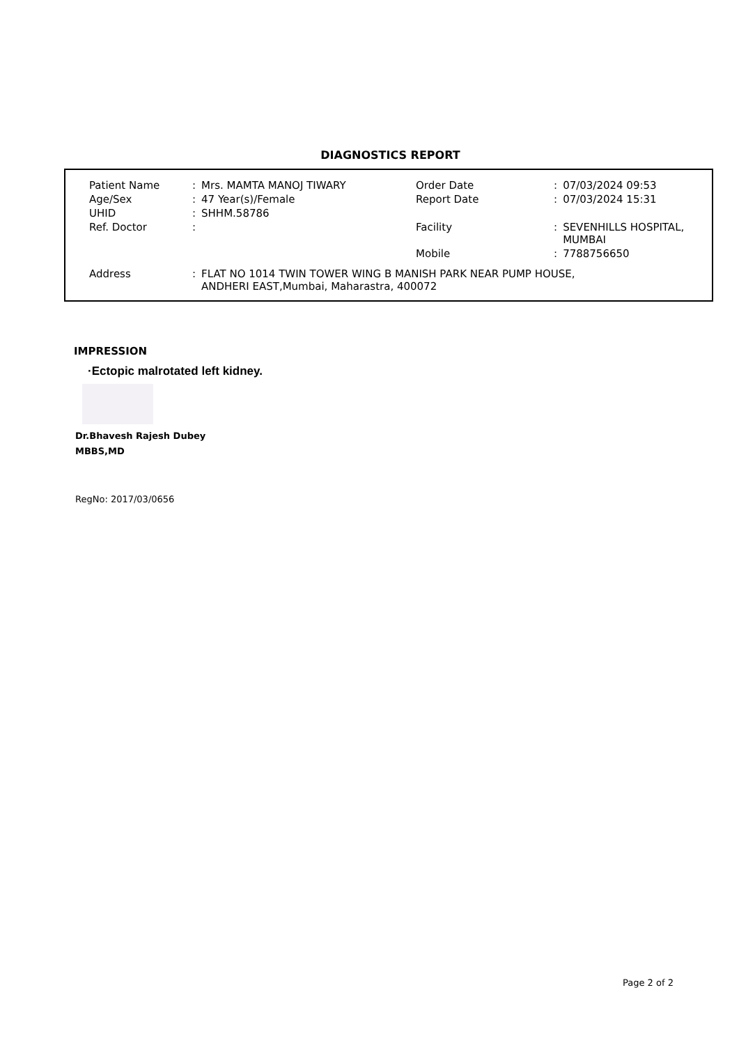DIAGNOSTICS REPORT
| Patient Name | : | Mrs. MAMTA MANOJ TIWARY | Order Date | : | 07/03/2024 09:53 |
| Age/Sex | : | 47 Year(s)/Female | Report Date | : | 07/03/2024 15:31 |
| UHID | : | SHHM.58786 | | | |
| Ref. Doctor | : | | Facility | : | SEVENHILLS HOSPITAL, MUMBAI |
| | | | Mobile | : | 7788756650 |
| Address | : | FLAT NO 1014 TWIN TOWER WING B MANISH PARK NEAR PUMP HOUSE, ANDHERI EAST,Mumbai, Maharastra, 400072 | | | |
IMPRESSION
·Ectopic malrotated left kidney.
Dr.Bhavesh Rajesh Dubey
MBBS,MD
RegNo: 2017/03/0656
Page 2 of 2